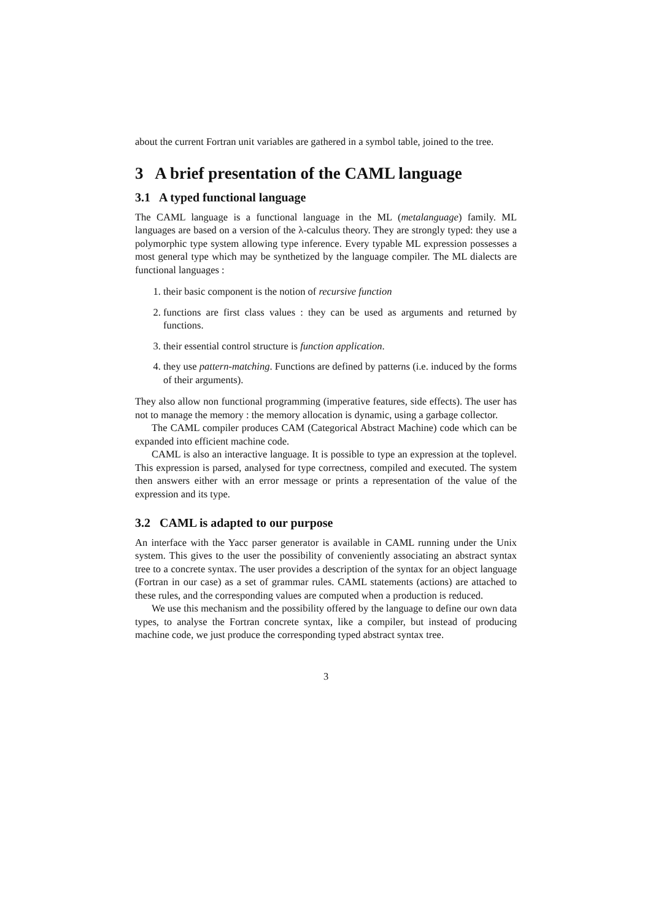about the current Fortran unit variables are gathered in a symbol table, joined to the tree.
3 A brief presentation of the CAML language
3.1 A typed functional language
The CAML language is a functional language in the ML (metalanguage) family. ML languages are based on a version of the λ-calculus theory. They are strongly typed: they use a polymorphic type system allowing type inference. Every typable ML expression possesses a most general type which may be synthetized by the language compiler. The ML dialects are functional languages :
1. their basic component is the notion of recursive function
2. functions are first class values : they can be used as arguments and returned by functions.
3. their essential control structure is function application.
4. they use pattern-matching. Functions are defined by patterns (i.e. induced by the forms of their arguments).
They also allow non functional programming (imperative features, side effects). The user has not to manage the memory : the memory allocation is dynamic, using a garbage collector.
The CAML compiler produces CAM (Categorical Abstract Machine) code which can be expanded into efficient machine code.
CAML is also an interactive language. It is possible to type an expression at the toplevel. This expression is parsed, analysed for type correctness, compiled and executed. The system then answers either with an error message or prints a representation of the value of the expression and its type.
3.2 CAML is adapted to our purpose
An interface with the Yacc parser generator is available in CAML running under the Unix system. This gives to the user the possibility of conveniently associating an abstract syntax tree to a concrete syntax. The user provides a description of the syntax for an object language (Fortran in our case) as a set of grammar rules. CAML statements (actions) are attached to these rules, and the corresponding values are computed when a production is reduced.
We use this mechanism and the possibility offered by the language to define our own data types, to analyse the Fortran concrete syntax, like a compiler, but instead of producing machine code, we just produce the corresponding typed abstract syntax tree.
3